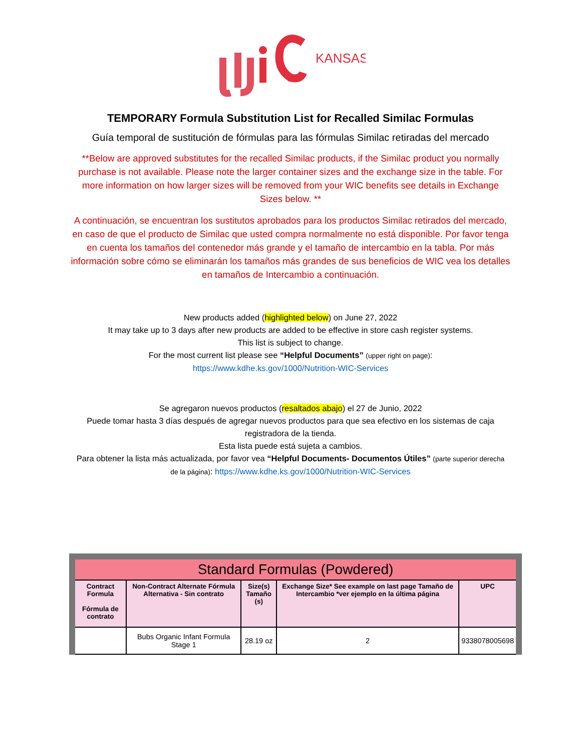KANSAS
TEMPORARY Formula Substitution List for Recalled Similac Formulas
Guía temporal de sustitución de fórmulas para las fórmulas Similac retiradas del mercado
**Below are approved substitutes for the recalled Similac products, if the Similac product you normally purchase is not available. Please note the larger container sizes and the exchange size in the table. For more information on how larger sizes will be removed from your WIC benefits see details in Exchange Sizes below. **
A continuación, se encuentran los sustitutos aprobados para los productos Similac retirados del mercado, en caso de que el producto de Similac que usted compra normalmente no está disponible. Por favor tenga en cuenta los tamaños del contenedor más grande y el tamaño de intercambio en la tabla. Por más información sobre cómo se eliminarán los tamaños más grandes de sus beneficios de WIC vea los detalles en tamaños de Intercambio a continuación.
New products added (highlighted below) on June 27, 2022
It may take up to 3 days after new products are added to be effective in store cash register systems.
This list is subject to change.
For the most current list please see “Helpful Documents” (upper right on page):
https://www.kdhe.ks.gov/1000/Nutrition-WIC-Services
Se agregaron nuevos productos (resaltados abajo) el 27 de Junio, 2022
Puede tomar hasta 3 días después de agregar nuevos productos para que sea efectivo en los sistemas de caja registradora de la tienda.
Esta lista puede está sujeta a cambios.
Para obtener la lista más actualizada, por favor vea “Helpful Documents- Documentos Útiles” (parte superior derecha de la página): https://www.kdhe.ks.gov/1000/Nutrition-WIC-Services
| Standard Formulas (Powdered) | | | | |
| --- | --- | --- | --- | --- |
| Contract Formula Fórmula de contrato | Non-Contract Alternate Fórmula Alternativa - Sin contrato | Size(s) Tamaño (s) | Exchange Size* See example on last page Tamaño de Intercambio *ver ejemplo en la última página | UPC |
| | Bubs Organic Infant Formula Stage 1 | 28.19 oz | 2 | 9338078005698 |